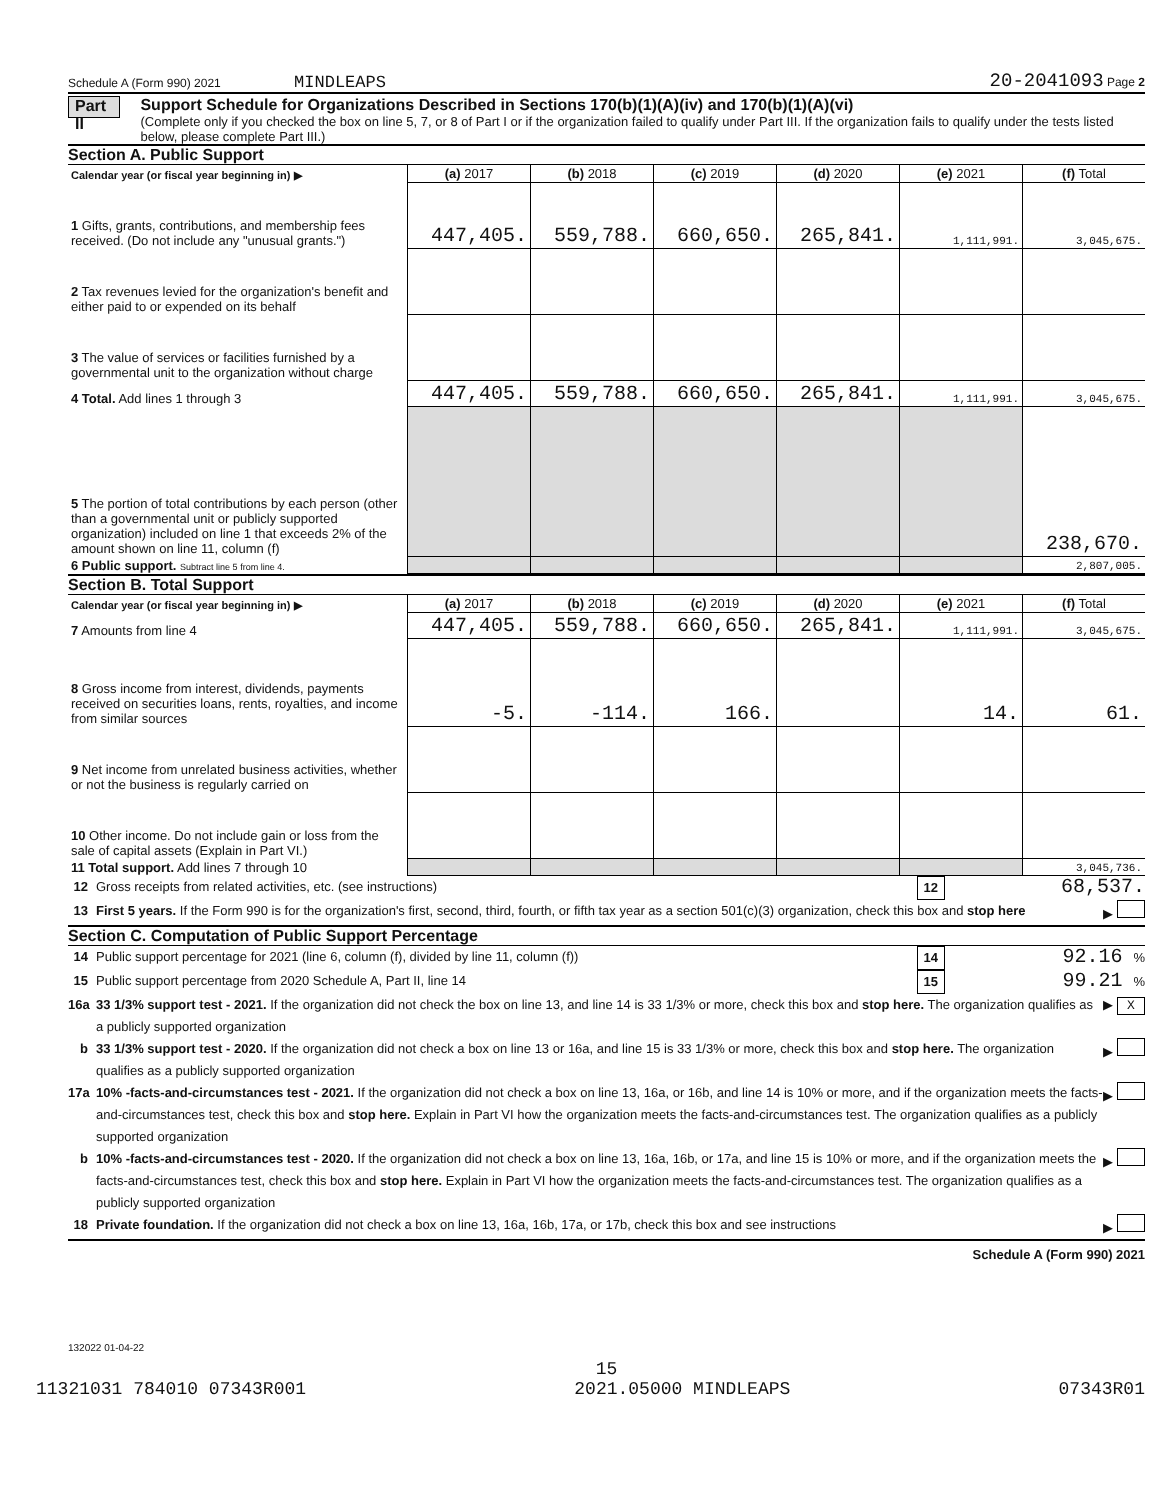Schedule A (Form 990) 2021 MINDLEAPS 20-2041093 Page 2
Part II
Support Schedule for Organizations Described in Sections 170(b)(1)(A)(iv) and 170(b)(1)(A)(vi)
(Complete only if you checked the box on line 5, 7, or 8 of Part I or if the organization failed to qualify under Part III. If the organization fails to qualify under the tests listed below, please complete Part III.)
Section A. Public Support
| Calendar year (or fiscal year beginning in) ▶ | (a) 2017 | (b) 2018 | (c) 2019 | (d) 2020 | (e) 2021 | (f) Total |
| 1 Gifts, grants, contributions, and membership fees received. (Do not include any "unusual grants.") | 447,405. | 559,788. | 660,650. | 265,841. | 1,111,991. | 3,045,675. |
| 2 Tax revenues levied for the organization's benefit and either paid to or expended on its behalf | | | | | | |
| 3 The value of services or facilities furnished by a governmental unit to the organization without charge | | | | | | |
| 4 Total. Add lines 1 through 3 | 447,405. | 559,788. | 660,650. | 265,841. | 1,111,991. | 3,045,675. |
| 5 The portion of total contributions by each person (other than a governmental unit or publicly supported organization) included on line 1 that exceeds 2% of the amount shown on line 11, column (f) | | | | | | 238,670. |
| 6 Public support. Subtract line 5 from line 4. | | | | | | 2,807,005. |
Section B. Total Support
| Calendar year (or fiscal year beginning in) ▶ | (a) 2017 | (b) 2018 | (c) 2019 | (d) 2020 | (e) 2021 | (f) Total |
| 7 Amounts from line 4 | 447,405. | 559,788. | 660,650. | 265,841. | 1,111,991. | 3,045,675. |
| 8 Gross income from interest, dividends, payments received on securities loans, rents, royalties, and income from similar sources | -5. | -114. | 166. | | 14. | 61. |
| 9 Net income from unrelated business activities, whether or not the business is regularly carried on | | | | | | |
| 10 Other income. Do not include gain or loss from the sale of capital assets (Explain in Part VI.) | | | | | | |
| 11 Total support. Add lines 7 through 10 | | | | | | 3,045,736. |
12 Gross receipts from related activities, etc. (see instructions) 12 68,537.
13 First 5 years. If the Form 990 is for the organization's first, second, third, fourth, or fifth tax year as a section 501(c)(3) organization, check this box and stop here ▶
Section C. Computation of Public Support Percentage
14 Public support percentage for 2021 (line 6, column (f), divided by line 11, column (f)) 14 92.16 %
15 Public support percentage from 2020 Schedule A, Part II, line 14 15 99.21 %
16a 33 1/3% support test - 2021. If the organization did not check the box on line 13, and line 14 is 33 1/3% or more, check this box and stop here. The organization qualifies as a publicly supported organization ▶ X
b 33 1/3% support test - 2020. If the organization did not check a box on line 13 or 16a, and line 15 is 33 1/3% or more, check this box and stop here. The organization qualifies as a publicly supported organization ▶
17a 10% -facts-and-circumstances test - 2021. If the organization did not check a box on line 13, 16a, or 16b, and line 14 is 10% or more, and if the organization meets the facts-and-circumstances test, check this box and stop here. Explain in Part VI how the organization meets the facts-and-circumstances test. The organization qualifies as a publicly supported organization ▶
b 10% -facts-and-circumstances test - 2020. If the organization did not check a box on line 13, 16a, 16b, or 17a, and line 15 is 10% or more, and if the organization meets the facts-and-circumstances test, check this box and stop here. Explain in Part VI how the organization meets the facts-and-circumstances test. The organization qualifies as a publicly supported organization ▶
18 Private foundation. If the organization did not check a box on line 13, 16a, 16b, 17a, or 17b, check this box and see instructions ▶
Schedule A (Form 990) 2021
132022 01-04-22
15
11321031 784010 07343R001 2021.05000 MINDLEAPS 07343R01